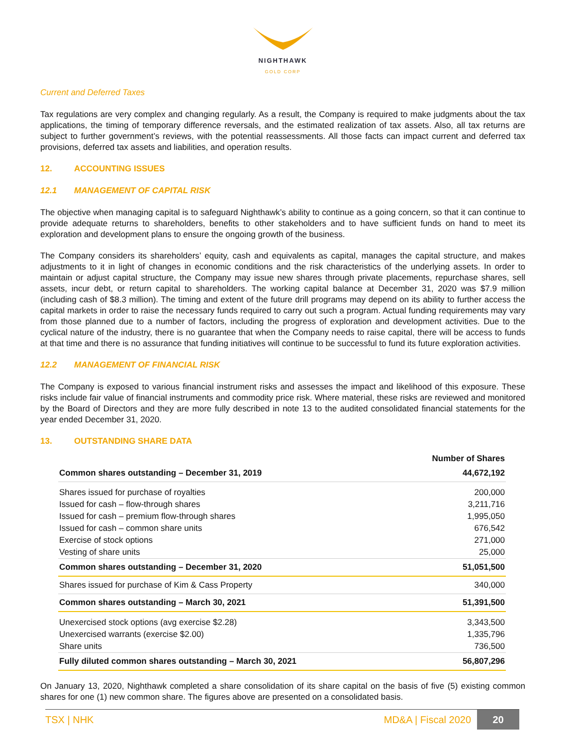NIGHTHAWK
GOLD CORP
Current and Deferred Taxes
Tax regulations are very complex and changing regularly. As a result, the Company is required to make judgments about the tax applications, the timing of temporary difference reversals, and the estimated realization of tax assets. Also, all tax returns are subject to further government’s reviews, with the potential reassessments. All those facts can impact current and deferred tax provisions, deferred tax assets and liabilities, and operation results.
12. ACCOUNTING ISSUES
12.1 MANAGEMENT OF CAPITAL RISK
The objective when managing capital is to safeguard Nighthawk’s ability to continue as a going concern, so that it can continue to provide adequate returns to shareholders, benefits to other stakeholders and to have sufficient funds on hand to meet its exploration and development plans to ensure the ongoing growth of the business.
The Company considers its shareholders’ equity, cash and equivalents as capital, manages the capital structure, and makes adjustments to it in light of changes in economic conditions and the risk characteristics of the underlying assets. In order to maintain or adjust capital structure, the Company may issue new shares through private placements, repurchase shares, sell assets, incur debt, or return capital to shareholders. The working capital balance at December 31, 2020 was $7.9 million (including cash of $8.3 million). The timing and extent of the future drill programs may depend on its ability to further access the capital markets in order to raise the necessary funds required to carry out such a program. Actual funding requirements may vary from those planned due to a number of factors, including the progress of exploration and development activities. Due to the cyclical nature of the industry, there is no guarantee that when the Company needs to raise capital, there will be access to funds at that time and there is no assurance that funding initiatives will continue to be successful to fund its future exploration activities.
12.2 MANAGEMENT OF FINANCIAL RISK
The Company is exposed to various financial instrument risks and assesses the impact and likelihood of this exposure. These risks include fair value of financial instruments and commodity price risk. Where material, these risks are reviewed and monitored by the Board of Directors and they are more fully described in note 13 to the audited consolidated financial statements for the year ended December 31, 2020.
13. OUTSTANDING SHARE DATA
| | Number of Shares |
| --- | --- |
| Common shares outstanding – December 31, 2019 | 44,672,192 |
| Shares issued for purchase of royalties | 200,000 |
| Issued for cash – flow-through shares | 3,211,716 |
| Issued for cash – premium flow-through shares | 1,995,050 |
| Issued for cash – common share units | 676,542 |
| Exercise of stock options | 271,000 |
| Vesting of share units | 25,000 |
| Common shares outstanding – December 31, 2020 | 51,051,500 |
| Shares issued for purchase of Kim & Cass Property | 340,000 |
| Common shares outstanding – March 30, 2021 | 51,391,500 |
| Unexercised stock options (avg exercise $2.28) | 3,343,500 |
| Unexercised warrants (exercise $2.00) | 1,335,796 |
| Share units | 736,500 |
| Fully diluted common shares outstanding – March 30, 2021 | 56,807,296 |
On January 13, 2020, Nighthawk completed a share consolidation of its share capital on the basis of five (5) existing common shares for one (1) new common share. The figures above are presented on a consolidated basis.
TSX | NHK MD&A | Fiscal 2020 20